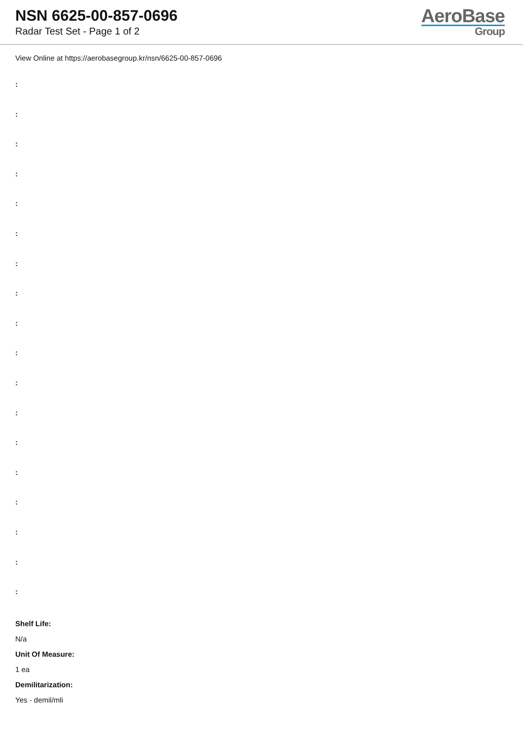NSN 6625-00-857-0696
Radar Test Set - Page 1 of 2
AeroBase
Group
View Online at https://aerobasegroup.kr/nsn/6625-00-857-0696
:
:
:
:
:
:
:
:
:
:
:
:
:
:
:
:
:
:
Shelf Life:
N/a
Unit Of Measure:
1 ea
Demilitarization:
Yes - demil/mli